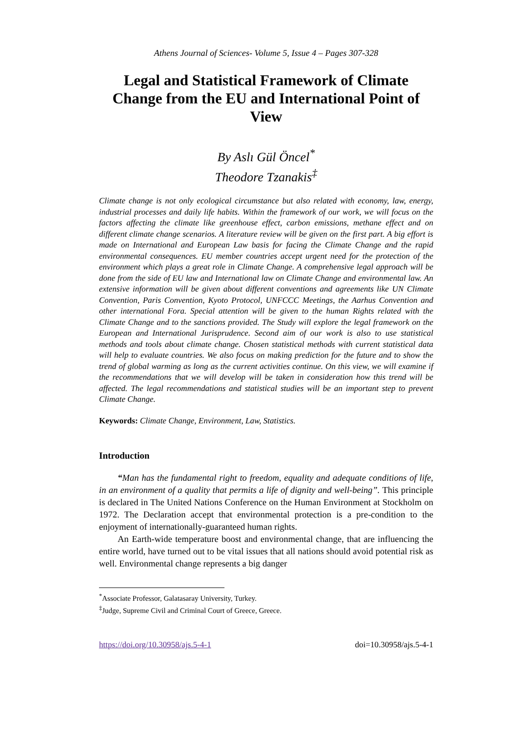Athens Journal of Sciences- Volume 5, Issue 4 – Pages 307-328
Legal and Statistical Framework of Climate Change from the EU and International Point of View
By Aslı Gül Öncel<sup>*</sup>
Theodore Tzanakis<sup>‡</sup>
Climate change is not only ecological circumstance but also related with economy, law, energy, industrial processes and daily life habits. Within the framework of our work, we will focus on the factors affecting the climate like greenhouse effect, carbon emissions, methane effect and on different climate change scenarios. A literature review will be given on the first part. A big effort is made on International and European Law basis for facing the Climate Change and the rapid environmental consequences. EU member countries accept urgent need for the protection of the environment which plays a great role in Climate Change. A comprehensive legal approach will be done from the side of EU law and International law on Climate Change and environmental law. An extensive information will be given about different conventions and agreements like UN Climate Convention, Paris Convention, Kyoto Protocol, UNFCCC Meetings, the Aarhus Convention and other international Fora. Special attention will be given to the human Rights related with the Climate Change and to the sanctions provided. The Study will explore the legal framework on the European and International Jurisprudence. Second aim of our work is also to use statistical methods and tools about climate change. Chosen statistical methods with current statistical data will help to evaluate countries. We also focus on making prediction for the future and to show the trend of global warming as long as the current activities continue. On this view, we will examine if the recommendations that we will develop will be taken in consideration how this trend will be affected. The legal recommendations and statistical studies will be an important step to prevent Climate Change.
Keywords: Climate Change, Environment, Law, Statistics.
Introduction
“Man has the fundamental right to freedom, equality and adequate conditions of life, in an environment of a quality that permits a life of dignity and well-being”. This principle is declared in The United Nations Conference on the Human Environment at Stockholm on 1972. The Declaration accept that environmental protection is a pre-condition to the enjoyment of internationally-guaranteed human rights.
An Earth-wide temperature boost and environmental change, that are influencing the entire world, have turned out to be vital issues that all nations should avoid potential risk as well. Environmental change represents a big danger
<sup>*</sup> Associate Professor, Galatasaray University, Turkey.
<sup>‡</sup> Judge, Supreme Civil and Criminal Court of Greece, Greece.
https://doi.org/10.30958/ajs.5-4-1 doi=10.30958/ajs.5-4-1